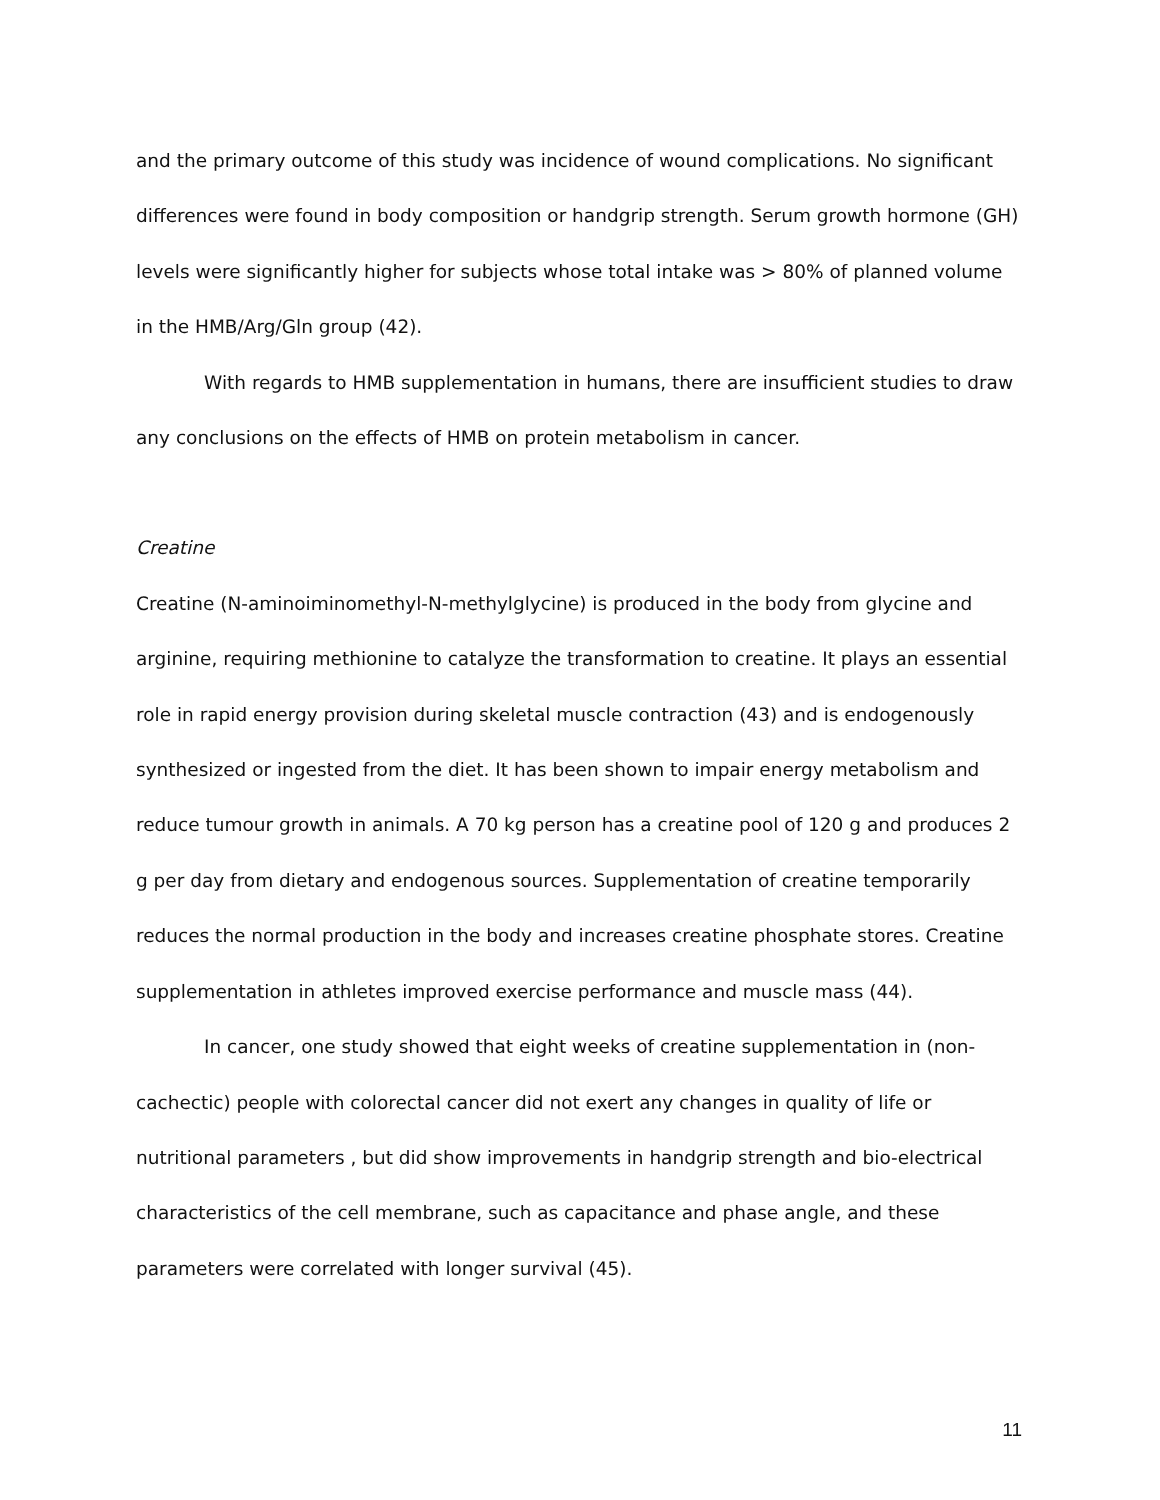and the primary outcome of this study was incidence of wound complications. No significant differences were found in body composition or handgrip strength. Serum growth hormone (GH) levels were significantly higher for subjects whose total intake was > 80% of planned volume in the HMB/Arg/Gln group (42).
With regards to HMB supplementation in humans, there are insufficient studies to draw any conclusions on the effects of HMB on protein metabolism in cancer.
Creatine
Creatine (N-aminoiminomethyl-N-methylglycine) is produced in the body from glycine and arginine, requiring methionine to catalyze the transformation to creatine. It plays an essential role in rapid energy provision during skeletal muscle contraction (43) and is endogenously synthesized or ingested from the diet. It has been shown to impair energy metabolism and reduce tumour growth in animals. A 70 kg person has a creatine pool of 120 g and produces 2 g per day from dietary and endogenous sources. Supplementation of creatine temporarily reduces the normal production in the body and increases creatine phosphate stores. Creatine supplementation in athletes improved exercise performance and muscle mass (44).
In cancer, one study showed that eight weeks of creatine supplementation in (non-cachectic) people with colorectal cancer did not exert any changes in quality of life or nutritional parameters , but did show improvements in handgrip strength and bio-electrical characteristics of the cell membrane, such as capacitance and phase angle, and these parameters were correlated with longer survival (45).
11